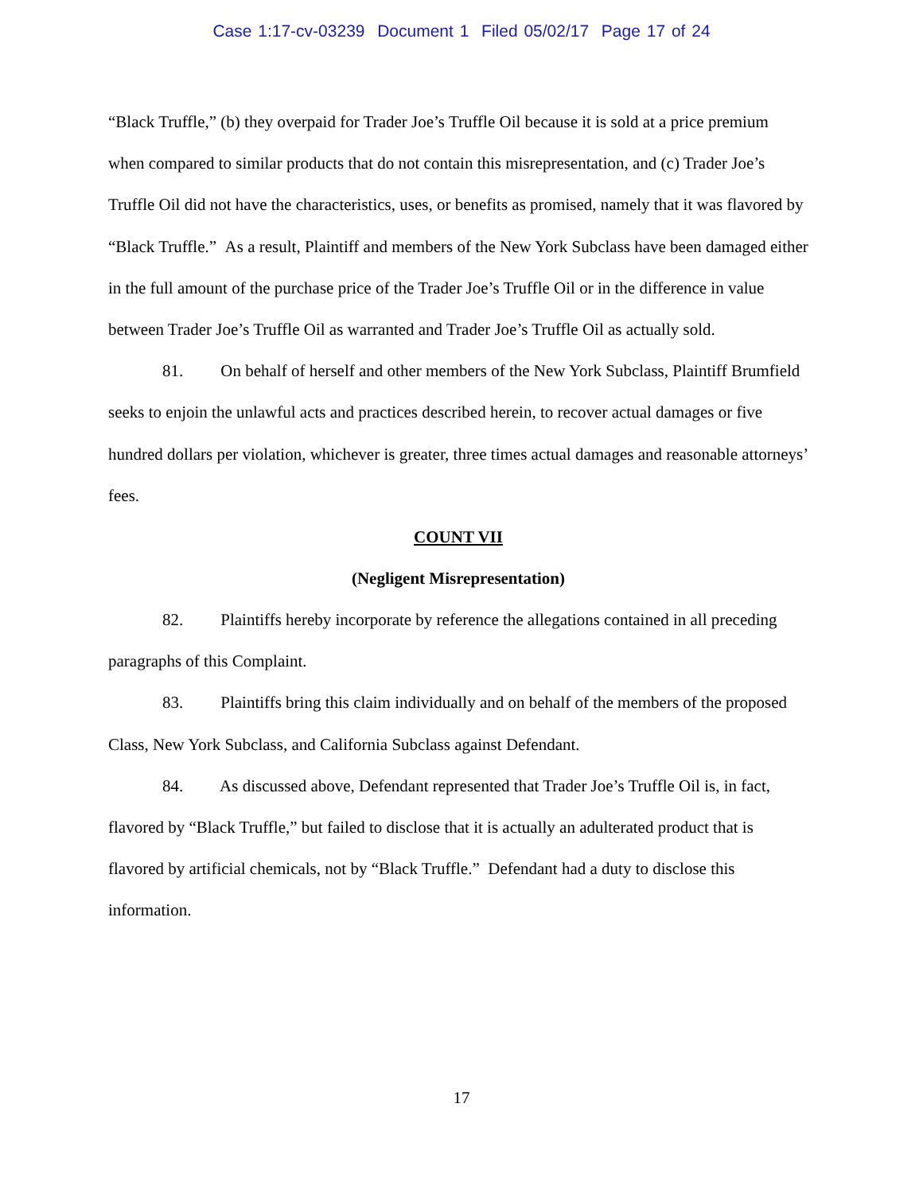Case 1:17-cv-03239 Document 1 Filed 05/02/17 Page 17 of 24
“Black Truffle,” (b) they overpaid for Trader Joe’s Truffle Oil because it is sold at a price premium when compared to similar products that do not contain this misrepresentation, and (c) Trader Joe’s Truffle Oil did not have the characteristics, uses, or benefits as promised, namely that it was flavored by “Black Truffle.” As a result, Plaintiff and members of the New York Subclass have been damaged either in the full amount of the purchase price of the Trader Joe’s Truffle Oil or in the difference in value between Trader Joe’s Truffle Oil as warranted and Trader Joe’s Truffle Oil as actually sold.
81. On behalf of herself and other members of the New York Subclass, Plaintiff Brumfield seeks to enjoin the unlawful acts and practices described herein, to recover actual damages or five hundred dollars per violation, whichever is greater, three times actual damages and reasonable attorneys’ fees.
COUNT VII
(Negligent Misrepresentation)
82. Plaintiffs hereby incorporate by reference the allegations contained in all preceding paragraphs of this Complaint.
83. Plaintiffs bring this claim individually and on behalf of the members of the proposed Class, New York Subclass, and California Subclass against Defendant.
84. As discussed above, Defendant represented that Trader Joe’s Truffle Oil is, in fact, flavored by “Black Truffle,” but failed to disclose that it is actually an adulterated product that is flavored by artificial chemicals, not by “Black Truffle.” Defendant had a duty to disclose this information.
17